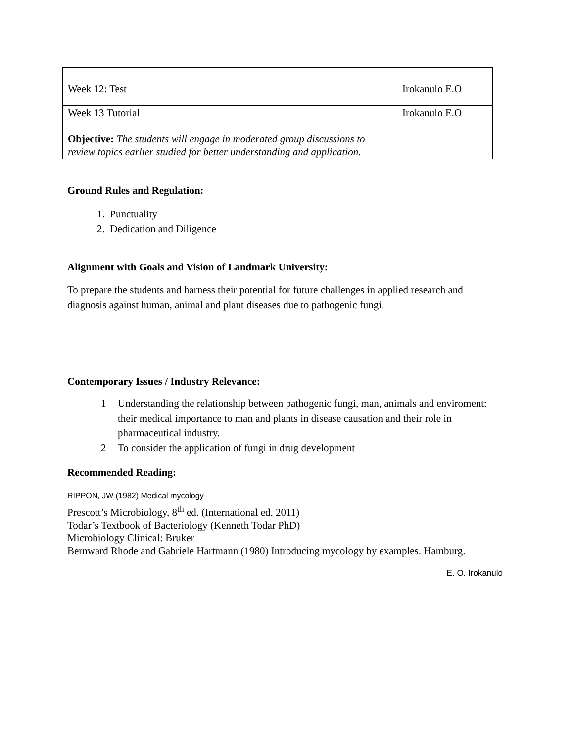| Week 12: Test | Irokanulo E.O |
| Week 13 Tutorial Objective: The students will engage in moderated group discussions to review topics earlier studied for better understanding and application. | Irokanulo E.O |
Ground Rules and Regulation:
1. Punctuality
2. Dedication and Diligence
Alignment with Goals and Vision of Landmark University:
To prepare the students and harness their potential for future challenges in applied research and diagnosis against human, animal and plant diseases due to pathogenic fungi.
Contemporary Issues / Industry Relevance:
1 Understanding the relationship between pathogenic fungi, man, animals and enviroment: their medical importance to man and plants in disease causation and their role in pharmaceutical industry.
2 To consider the application of fungi in drug development
Recommended Reading:
RIPPON, JW (1982) Medical mycology
Prescott’s Microbiology, 8<sup>th</sup> ed. (International ed. 2011)
Todar’s Textbook of Bacteriology (Kenneth Todar PhD)
Microbiology Clinical: Bruker
Bernward Rhode and Gabriele Hartmann (1980) Introducing mycology by examples. Hamburg.
E. O. Irokanulo